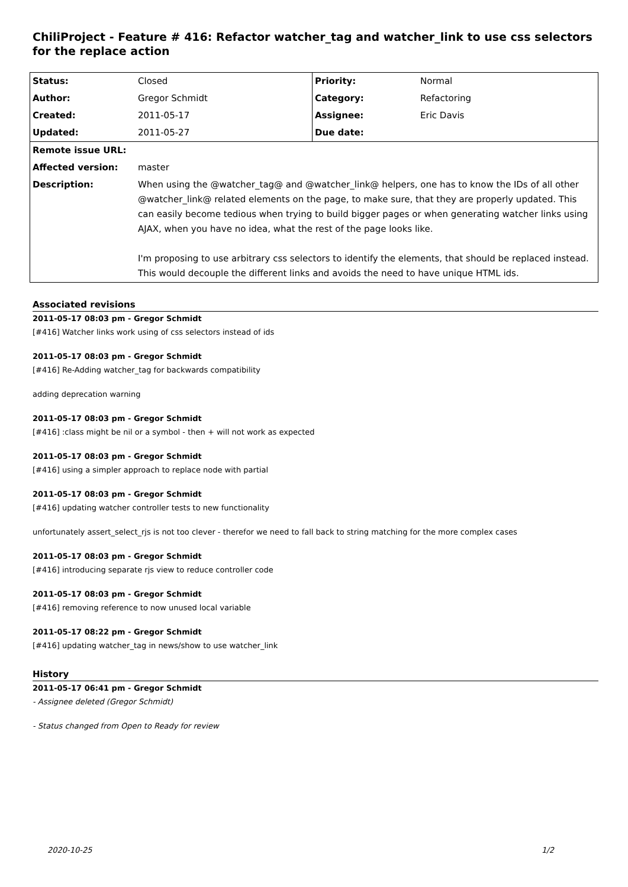ChiliProject - Feature # 416: Refactor watcher_tag and watcher_link to use css selectors for the replace action
| Status: | Closed | Priority: | Normal |
| Author: | Gregor Schmidt | Category: | Refactoring |
| Created: | 2011-05-17 | Assignee: | Eric Davis |
| Updated: | 2011-05-27 | Due date: | |
| Remote issue URL: | | | |
| Affected version: | master | | |
| Description: | When using the @watcher_tag@ and @watcher_link@ helpers, one has to know the IDs of all other @watcher_link@ related elements on the page, to make sure, that they are properly updated. This can easily become tedious when trying to build bigger pages or when generating watcher links using AJAX, when you have no idea, what the rest of the page looks like. I'm proposing to use arbitrary css selectors to identify the elements, that should be replaced instead. This would decouple the different links and avoids the need to have unique HTML ids. | | |
Associated revisions
2011-05-17 08:03 pm - Gregor Schmidt
[#416] Watcher links work using of css selectors instead of ids
2011-05-17 08:03 pm - Gregor Schmidt
[#416] Re-Adding watcher_tag for backwards compatibility
adding deprecation warning
2011-05-17 08:03 pm - Gregor Schmidt
[#416] :class might be nil or a symbol - then + will not work as expected
2011-05-17 08:03 pm - Gregor Schmidt
[#416] using a simpler approach to replace node with partial
2011-05-17 08:03 pm - Gregor Schmidt
[#416] updating watcher controller tests to new functionality
unfortunately assert_select_rjs is not too clever - therefor we need to fall back to string matching for the more complex cases
2011-05-17 08:03 pm - Gregor Schmidt
[#416] introducing separate rjs view to reduce controller code
2011-05-17 08:03 pm - Gregor Schmidt
[#416] removing reference to now unused local variable
2011-05-17 08:22 pm - Gregor Schmidt
[#416] updating watcher_tag in news/show to use watcher_link
History
2011-05-17 06:41 pm - Gregor Schmidt
- Assignee deleted (Gregor Schmidt)
- Status changed from Open to Ready for review
2020-10-25 1/2